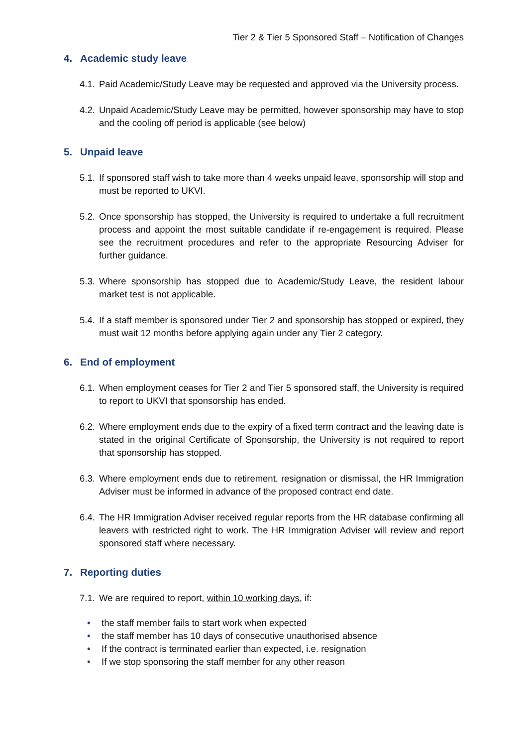Tier 2 & Tier 5 Sponsored Staff – Notification of Changes
4. Academic study leave
4.1.
Paid Academic/Study Leave may be requested and approved via the University process.
4.2.
Unpaid Academic/Study Leave may be permitted, however sponsorship may have to stop and the cooling off period is applicable (see below)
5. Unpaid leave
5.1.
If sponsored staff wish to take more than 4 weeks unpaid leave, sponsorship will stop and must be reported to UKVI.
5.2.
Once sponsorship has stopped, the University is required to undertake a full recruitment process and appoint the most suitable candidate if re-engagement is required. Please see the recruitment procedures and refer to the appropriate Resourcing Adviser for further guidance.
5.3.
Where sponsorship has stopped due to Academic/Study Leave, the resident labour market test is not applicable.
5.4.
If a staff member is sponsored under Tier 2 and sponsorship has stopped or expired, they must wait 12 months before applying again under any Tier 2 category.
6. End of employment
6.1.
When employment ceases for Tier 2 and Tier 5 sponsored staff, the University is required to report to UKVI that sponsorship has ended.
6.2.
Where employment ends due to the expiry of a fixed term contract and the leaving date is stated in the original Certificate of Sponsorship, the University is not required to report that sponsorship has stopped.
6.3.
Where employment ends due to retirement, resignation or dismissal, the HR Immigration Adviser must be informed in advance of the proposed contract end date.
6.4.
The HR Immigration Adviser received regular reports from the HR database confirming all leavers with restricted right to work. The HR Immigration Adviser will review and report sponsored staff where necessary.
7. Reporting duties
7.1.
We are required to report, within 10 working days, if:
• the staff member fails to start work when expected
• the staff member has 10 days of consecutive unauthorised absence
• If the contract is terminated earlier than expected, i.e. resignation
• If we stop sponsoring the staff member for any other reason